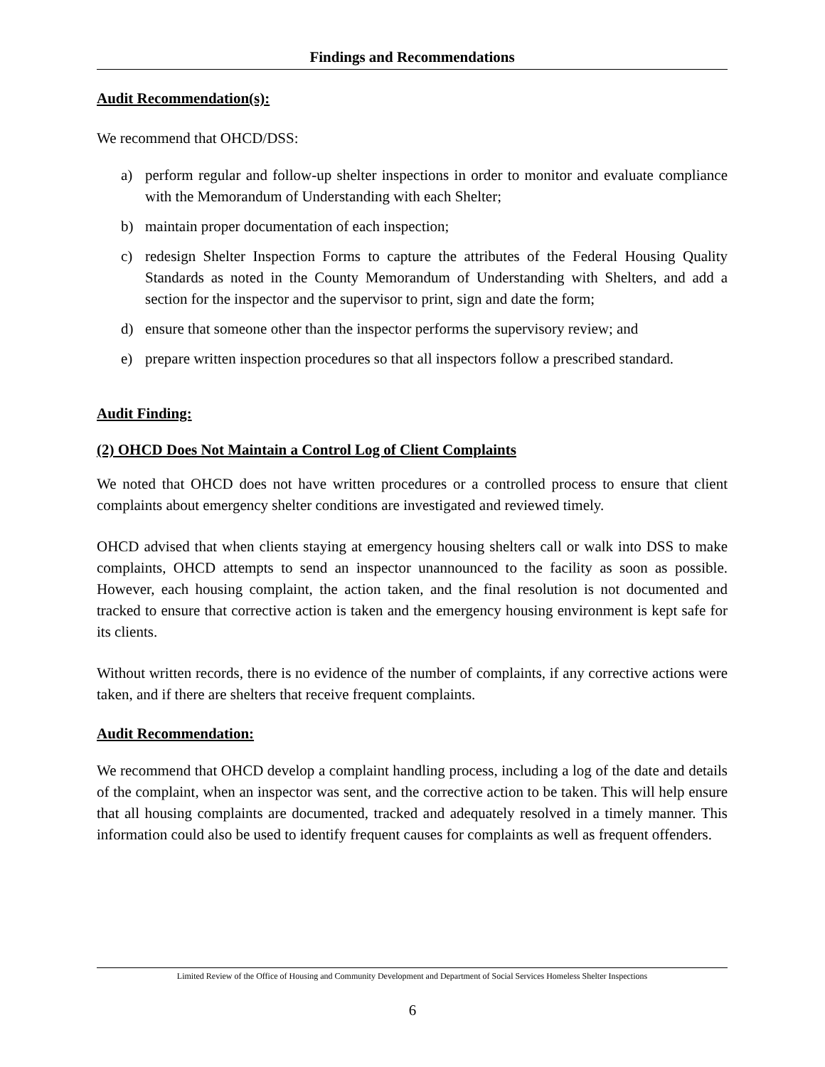Findings and Recommendations
Audit Recommendation(s):
We recommend that OHCD/DSS:
a) perform regular and follow-up shelter inspections in order to monitor and evaluate compliance with the Memorandum of Understanding with each Shelter;
b) maintain proper documentation of each inspection;
c) redesign Shelter Inspection Forms to capture the attributes of the Federal Housing Quality Standards as noted in the County Memorandum of Understanding with Shelters, and add a section for the inspector and the supervisor to print, sign and date the form;
d) ensure that someone other than the inspector performs the supervisory review; and
e) prepare written inspection procedures so that all inspectors follow a prescribed standard.
Audit Finding:
(2) OHCD Does Not Maintain a Control Log of Client Complaints
We noted that OHCD does not have written procedures or a controlled process to ensure that client complaints about emergency shelter conditions are investigated and reviewed timely.
OHCD advised that when clients staying at emergency housing shelters call or walk into DSS to make complaints, OHCD attempts to send an inspector unannounced to the facility as soon as possible. However, each housing complaint, the action taken, and the final resolution is not documented and tracked to ensure that corrective action is taken and the emergency housing environment is kept safe for its clients.
Without written records, there is no evidence of the number of complaints, if any corrective actions were taken, and if there are shelters that receive frequent complaints.
Audit Recommendation:
We recommend that OHCD develop a complaint handling process, including a log of the date and details of the complaint, when an inspector was sent, and the corrective action to be taken. This will help ensure that all housing complaints are documented, tracked and adequately resolved in a timely manner. This information could also be used to identify frequent causes for complaints as well as frequent offenders.
Limited Review of the Office of Housing and Community Development and Department of Social Services Homeless Shelter Inspections
6